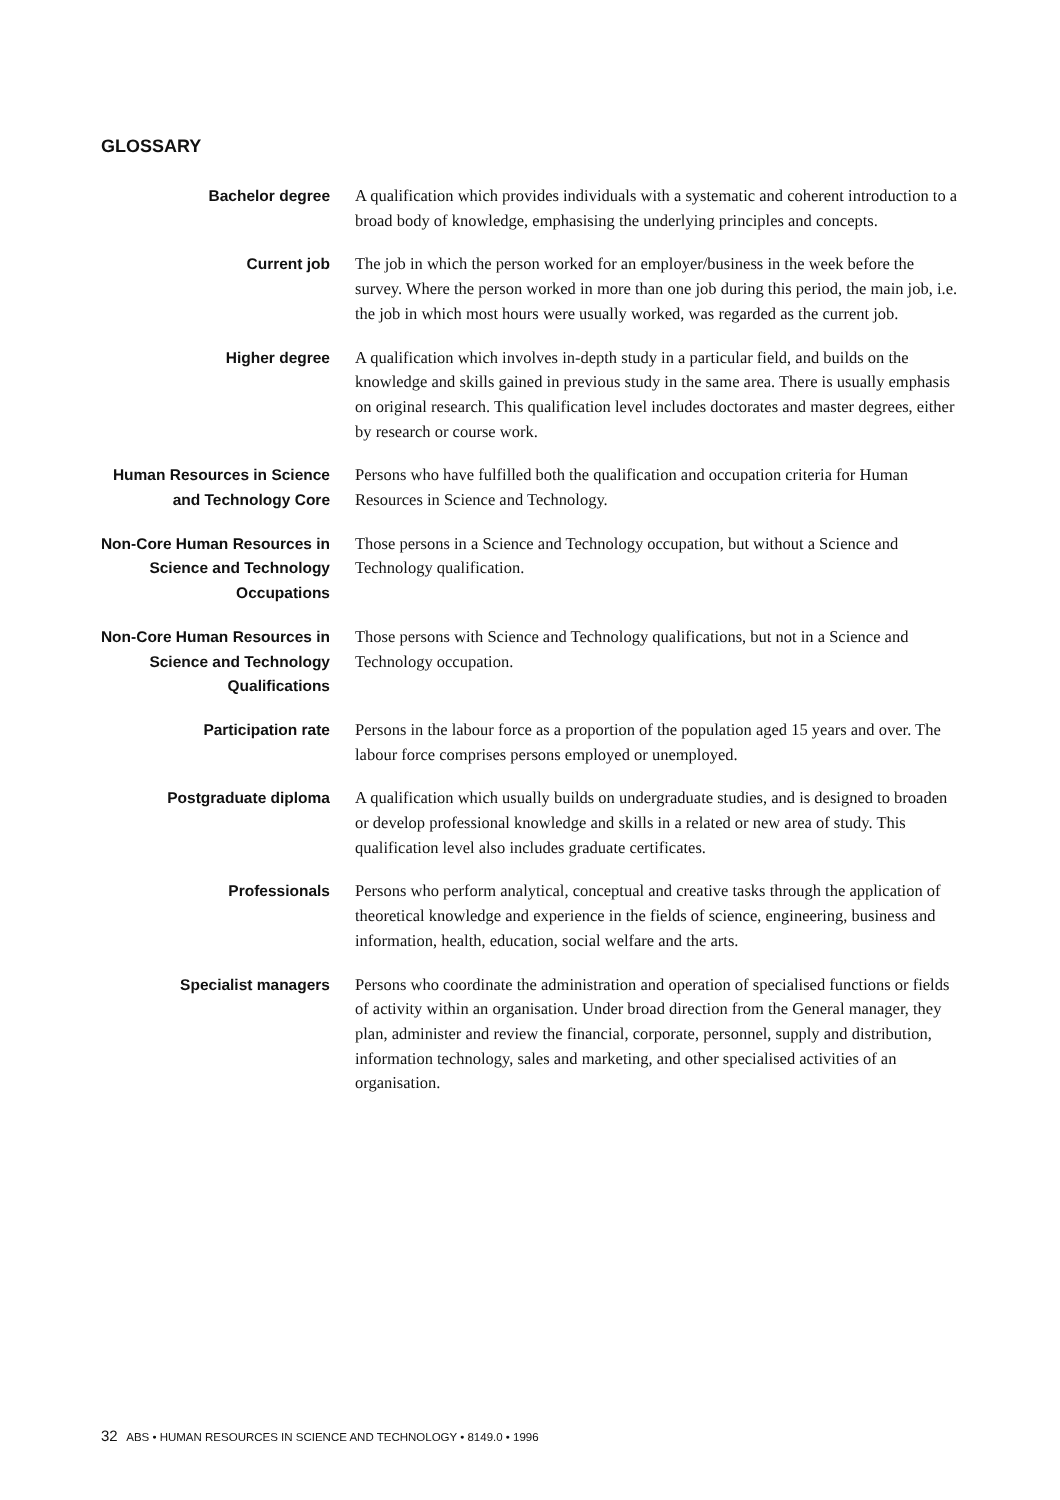GLOSSARY
Bachelor degree A qualification which provides individuals with a systematic and coherent introduction to a broad body of knowledge, emphasising the underlying principles and concepts.
Current job The job in which the person worked for an employer/business in the week before the survey. Where the person worked in more than one job during this period, the main job, i.e. the job in which most hours were usually worked, was regarded as the current job.
Higher degree A qualification which involves in-depth study in a particular field, and builds on the knowledge and skills gained in previous study in the same area. There is usually emphasis on original research. This qualification level includes doctorates and master degrees, either by research or course work.
Human Resources in Science and Technology Core
Persons who have fulfilled both the qualification and occupation criteria for Human Resources in Science and Technology.
Non-Core Human Resources in Science and Technology Occupations
Those persons in a Science and Technology occupation, but without a Science and Technology qualification.
Non-Core Human Resources in Science and Technology Qualifications
Those persons with Science and Technology qualifications, but not in a Science and Technology occupation.
Participation rate Persons in the labour force as a proportion of the population aged 15 years and over. The labour force comprises persons employed or unemployed.
Postgraduate diploma A qualification which usually builds on undergraduate studies, and is designed to broaden or develop professional knowledge and skills in a related or new area of study. This qualification level also includes graduate certificates.
Professionals Persons who perform analytical, conceptual and creative tasks through the application of theoretical knowledge and experience in the fields of science, engineering, business and information, health, education, social welfare and the arts.
Specialist managers Persons who coordinate the administration and operation of specialised functions or fields of activity within an organisation. Under broad direction from the General manager, they plan, administer and review the financial, corporate, personnel, supply and distribution, information technology, sales and marketing, and other specialised activities of an organisation.
32 ABS • HUMAN RESOURCES IN SCIENCE AND TECHNOLOGY • 8149.0 • 1996